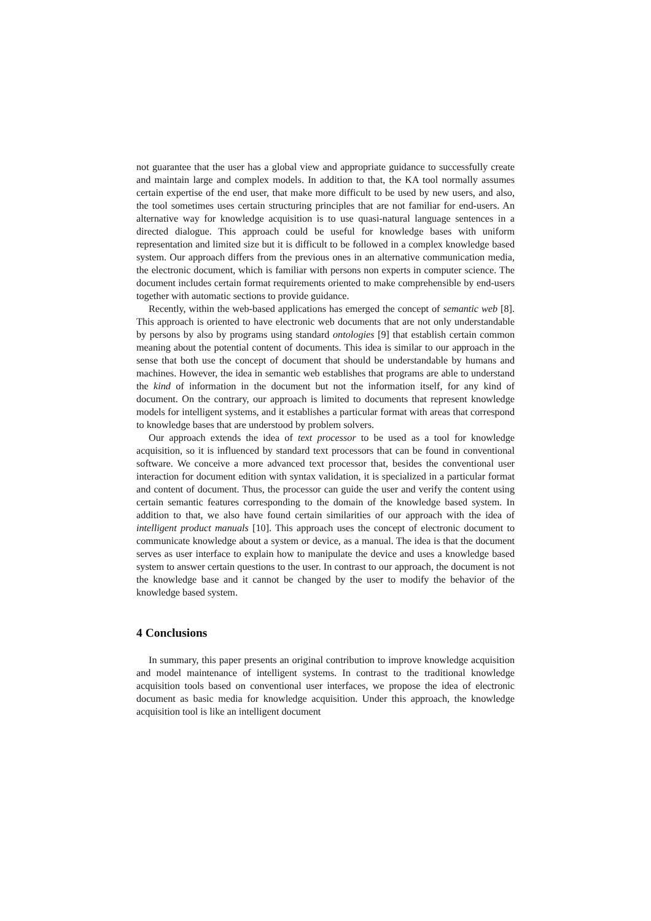not guarantee that the user has a global view and appropriate guidance to successfully create and maintain large and complex models. In addition to that, the KA tool normally assumes certain expertise of the end user, that make more difficult to be used by new users, and also, the tool sometimes uses certain structuring principles that are not familiar for end-users. An alternative way for knowledge acquisition is to use quasi-natural language sentences in a directed dialogue. This approach could be useful for knowledge bases with uniform representation and limited size but it is difficult to be followed in a complex knowledge based system. Our approach differs from the previous ones in an alternative communication media, the electronic document, which is familiar with persons non experts in computer science. The document includes certain format requirements oriented to make comprehensible by end-users together with automatic sections to provide guidance.
Recently, within the web-based applications has emerged the concept of semantic web [8]. This approach is oriented to have electronic web documents that are not only understandable by persons by also by programs using standard ontologies [9] that establish certain common meaning about the potential content of documents. This idea is similar to our approach in the sense that both use the concept of document that should be understandable by humans and machines. However, the idea in semantic web establishes that programs are able to understand the kind of information in the document but not the information itself, for any kind of document. On the contrary, our approach is limited to documents that represent knowledge models for intelligent systems, and it establishes a particular format with areas that correspond to knowledge bases that are understood by problem solvers.
Our approach extends the idea of text processor to be used as a tool for knowledge acquisition, so it is influenced by standard text processors that can be found in conventional software. We conceive a more advanced text processor that, besides the conventional user interaction for document edition with syntax validation, it is specialized in a particular format and content of document. Thus, the processor can guide the user and verify the content using certain semantic features corresponding to the domain of the knowledge based system. In addition to that, we also have found certain similarities of our approach with the idea of intelligent product manuals [10]. This approach uses the concept of electronic document to communicate knowledge about a system or device, as a manual. The idea is that the document serves as user interface to explain how to manipulate the device and uses a knowledge based system to answer certain questions to the user. In contrast to our approach, the document is not the knowledge base and it cannot be changed by the user to modify the behavior of the knowledge based system.
4 Conclusions
In summary, this paper presents an original contribution to improve knowledge acquisition and model maintenance of intelligent systems. In contrast to the traditional knowledge acquisition tools based on conventional user interfaces, we propose the idea of electronic document as basic media for knowledge acquisition. Under this approach, the knowledge acquisition tool is like an intelligent document